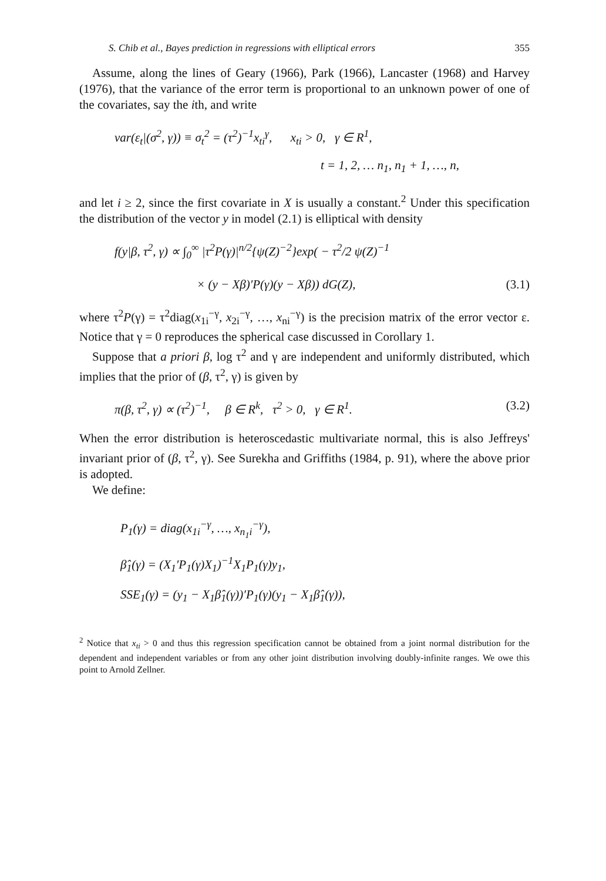S. Chib et al., Bayes prediction in regressions with elliptical errors 355
Assume, along the lines of Geary (1966), Park (1966), Lancaster (1968) and Harvey (1976), that the variance of the error term is proportional to an unknown power of one of the covariates, say the ith, and write
var(ε<sub>t</sub>|(σ<sup>2</sup>, γ)) ≡ σ<sub>t</sub><sup>2</sup> = (τ<sup>2</sup>)<sup>−1</sup>x<sub>ti</sub><sup>γ</sup>, x<sub>ti</sub> > 0, γ ∈ R<sup>1</sup>,
t = 1, 2, … n<sub>1</sub>, n<sub>1</sub> + 1, …, n,
and let i ≥ 2, since the first covariate in X is usually a constant.<sup>2</sup> Under this specification the distribution of the vector y in model (2.1) is elliptical with density
f(y|β, τ<sup>2</sup>, γ) ∝ ∫<sub>0</sub><sup>∞</sup> |τ<sup>2</sup>P(γ)|<sup>n/2</sup>{ψ(Z)<sup>−2</sup>}exp( − τ<sup>2</sup>/2 ψ(Z)<sup>−1</sup>
× (y − Xβ)′P(γ)(y − Xβ)) dG(Z), (3.1)
where τ<sup>2</sup>P(γ) = τ<sup>2</sup>diag(x<sub>1i</sub><sup>−γ</sup>, x<sub>2i</sub><sup>−γ</sup>, …, x<sub>ni</sub><sup>−γ</sup>) is the precision matrix of the error vector ε. Notice that γ = 0 reproduces the spherical case discussed in Corollary 1.
Suppose that a priori β, log τ<sup>2</sup> and γ are independent and uniformly distributed, which implies that the prior of (β, τ<sup>2</sup>, γ) is given by
π(β, τ<sup>2</sup>, γ) ∝ (τ<sup>2</sup>)<sup>−1</sup>, β ∈ R<sup>k</sup>, τ<sup>2</sup> > 0, γ ∈ R<sup>1</sup>. (3.2)
When the error distribution is heteroscedastic multivariate normal, this is also Jeffreys' invariant prior of (β, τ<sup>2</sup>, γ). See Surekha and Griffiths (1984, p. 91), where the above prior is adopted.
We define:
P<sub>1</sub>(γ) = diag(x<sub>1i</sub><sup>−γ</sup>, …, x<sub>n<sub>1</sub>i</sub><sup>−γ</sup>),
β̂<sub>1</sub>(γ) = (X<sub>1</sub>′P<sub>1</sub>(γ)X<sub>1</sub>)<sup>−1</sup>X<sub>1</sub>P<sub>1</sub>(γ)y<sub>1</sub>,
SSE<sub>1</sub>(γ) = (y<sub>1</sub> − X<sub>1</sub>β̂<sub>1</sub>(γ))′P<sub>1</sub>(γ)(y<sub>1</sub> − X<sub>1</sub>β̂<sub>1</sub>(γ)),
<sup>2</sup> Notice that x<sub>ti</sub> > 0 and thus this regression specification cannot be obtained from a joint normal distribution for the dependent and independent variables or from any other joint distribution involving doubly-infinite ranges. We owe this point to Arnold Zellner.